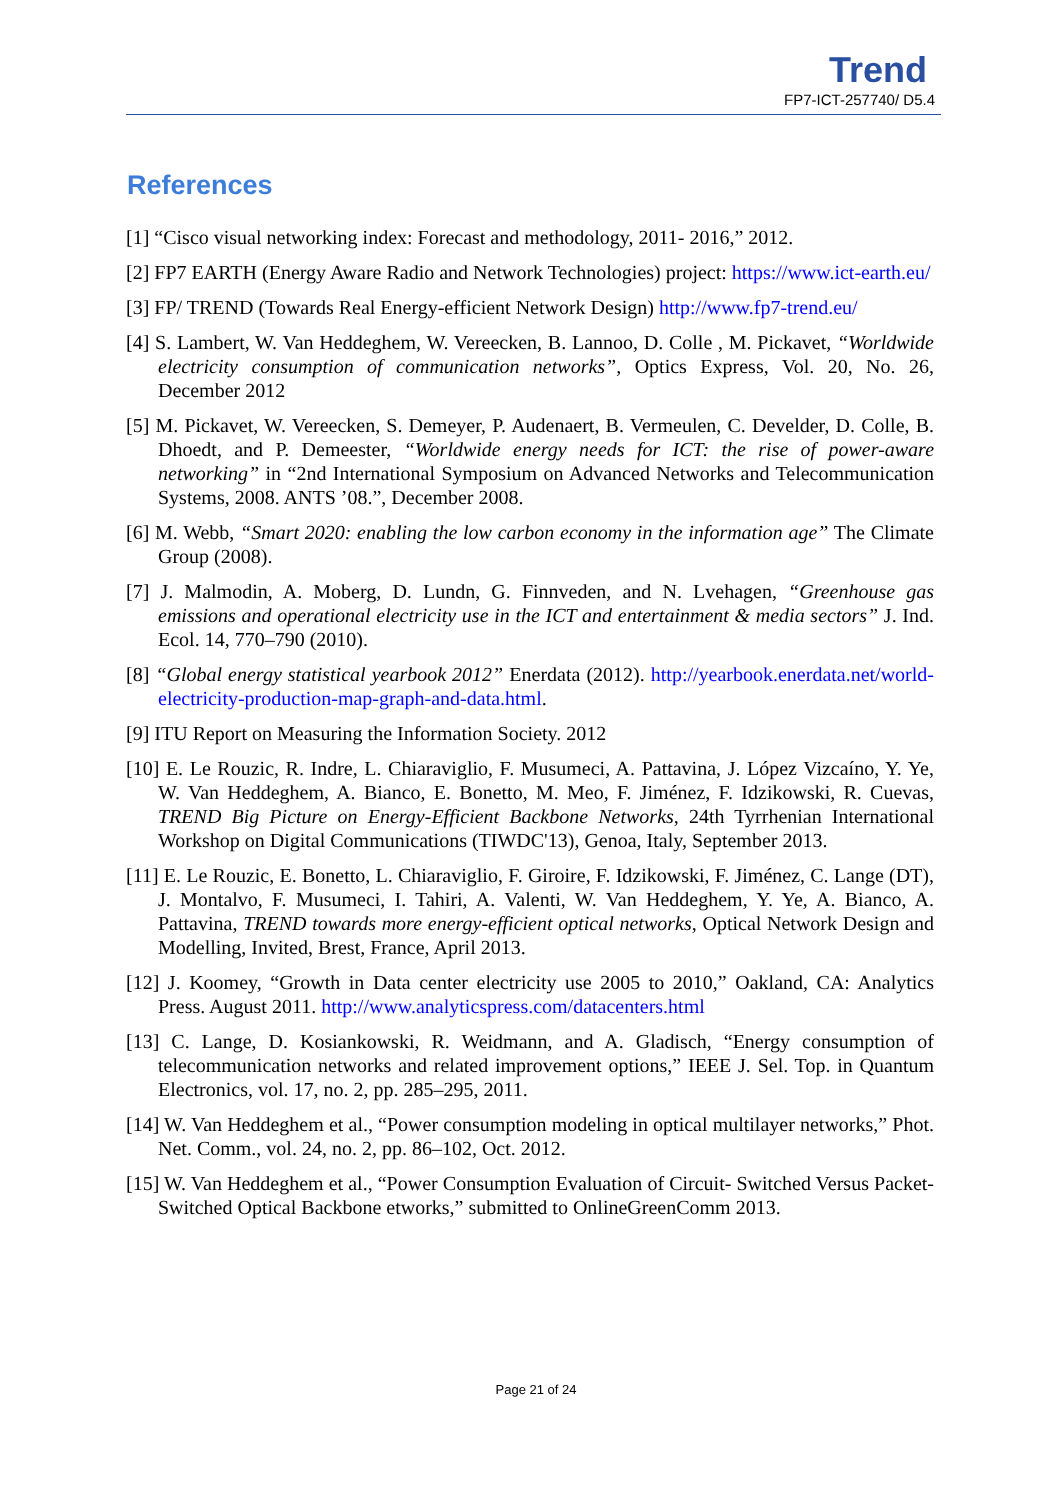Trend
FP7-ICT-257740/ D5.4
References
[1] “Cisco visual networking index: Forecast and methodology, 2011- 2016,” 2012.
[2] FP7 EARTH (Energy Aware Radio and Network Technologies) project: https://www.ict-earth.eu/
[3] FP/ TREND (Towards Real Energy-efficient Network Design) http://www.fp7-trend.eu/
[4] S. Lambert, W. Van Heddeghem, W. Vereecken, B. Lannoo, D. Colle , M. Pickavet, “Worldwide electricity consumption of communication networks”, Optics Express, Vol. 20, No. 26, December 2012
[5] M. Pickavet, W. Vereecken, S. Demeyer, P. Audenaert, B. Vermeulen, C. Develder, D. Colle, B. Dhoedt, and P. Demeester, “Worldwide energy needs for ICT: the rise of power-aware networking” in “2nd International Symposium on Advanced Networks and Telecommunication Systems, 2008. ANTS ’08.”, December 2008.
[6] M. Webb, “Smart 2020: enabling the low carbon economy in the information age” The Climate Group (2008).
[7] J. Malmodin, A. Moberg, D. Lundn, G. Finnveden, and N. Lvehagen, “Greenhouse gas emissions and operational electricity use in the ICT and entertainment & media sectors” J. Ind. Ecol. 14, 770–790 (2010).
[8] “Global energy statistical yearbook 2012” Enerdata (2012). http://yearbook.enerdata.net/world-electricity-production-map-graph-and-data.html.
[9] ITU Report on Measuring the Information Society. 2012
[10] E. Le Rouzic, R. Indre, L. Chiaraviglio, F. Musumeci, A. Pattavina, J. López Vizcaíno, Y. Ye, W. Van Heddeghem, A. Bianco, E. Bonetto, M. Meo, F. Jiménez, F. Idzikowski, R. Cuevas, TREND Big Picture on Energy-Efficient Backbone Networks, 24th Tyrrhenian International Workshop on Digital Communications (TIWDC'13), Genoa, Italy, September 2013.
[11] E. Le Rouzic, E. Bonetto, L. Chiaraviglio, F. Giroire, F. Idzikowski, F. Jiménez, C. Lange (DT), J. Montalvo, F. Musumeci, I. Tahiri, A. Valenti, W. Van Heddeghem, Y. Ye, A. Bianco, A. Pattavina, TREND towards more energy-efficient optical networks, Optical Network Design and Modelling, Invited, Brest, France, April 2013.
[12] J. Koomey, “Growth in Data center electricity use 2005 to 2010,” Oakland, CA: Analytics Press. August 2011. http://www.analyticspress.com/datacenters.html
[13] C. Lange, D. Kosiankowski, R. Weidmann, and A. Gladisch, “Energy consumption of telecommunication networks and related improvement options,” IEEE J. Sel. Top. in Quantum Electronics, vol. 17, no. 2, pp. 285–295, 2011.
[14] W. Van Heddeghem et al., “Power consumption modeling in optical multilayer networks,” Phot. Net. Comm., vol. 24, no. 2, pp. 86–102, Oct. 2012.
[15] W. Van Heddeghem et al., “Power Consumption Evaluation of Circuit- Switched Versus Packet-Switched Optical Backbone etworks,” submitted to OnlineGreenComm 2013.
Page 21 of 24